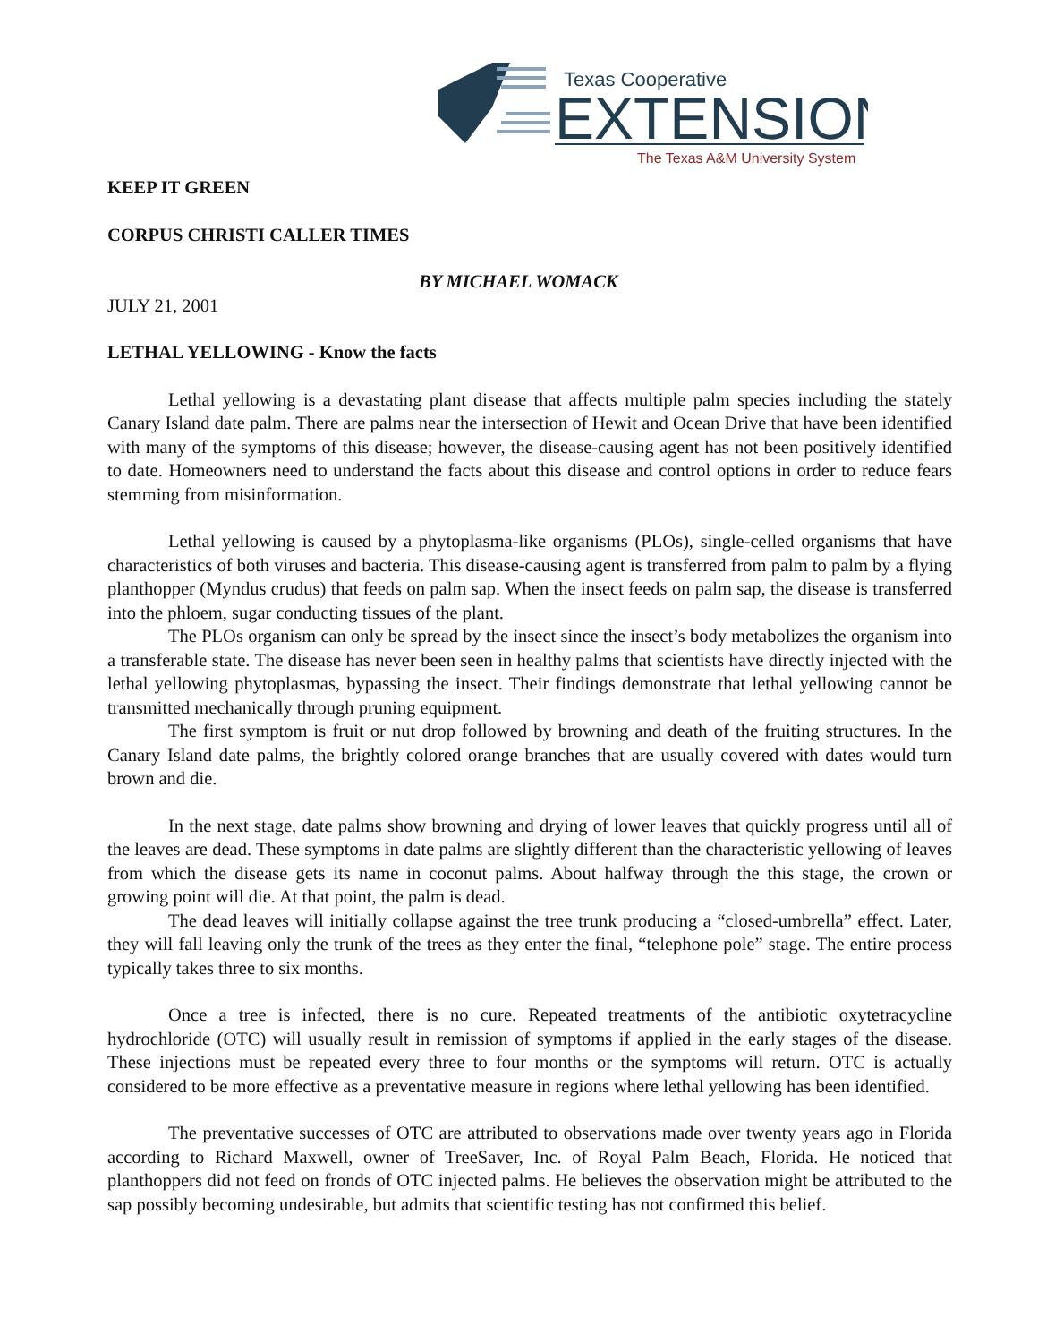Texas Cooperative
EXTENSION
The Texas A&M University System
KEEP IT GREEN
CORPUS CHRISTI CALLER TIMES
BY MICHAEL WOMACK
JULY 21, 2001
LETHAL YELLOWING - Know the facts
Lethal yellowing is a devastating plant disease that affects multiple palm species including the stately Canary Island date palm. There are palms near the intersection of Hewit and Ocean Drive that have been identified with many of the symptoms of this disease; however, the disease-causing agent has not been positively identified to date. Homeowners need to understand the facts about this disease and control options in order to reduce fears stemming from misinformation.
Lethal yellowing is caused by a phytoplasma-like organisms (PLOs), single-celled organisms that have characteristics of both viruses and bacteria. This disease-causing agent is transferred from palm to palm by a flying planthopper (Myndus crudus) that feeds on palm sap. When the insect feeds on palm sap, the disease is transferred into the phloem, sugar conducting tissues of the plant.
The PLOs organism can only be spread by the insect since the insect’s body metabolizes the organism into a transferable state. The disease has never been seen in healthy palms that scientists have directly injected with the lethal yellowing phytoplasmas, bypassing the insect. Their findings demonstrate that lethal yellowing cannot be transmitted mechanically through pruning equipment.
The first symptom is fruit or nut drop followed by browning and death of the fruiting structures. In the Canary Island date palms, the brightly colored orange branches that are usually covered with dates would turn brown and die.
In the next stage, date palms show browning and drying of lower leaves that quickly progress until all of the leaves are dead. These symptoms in date palms are slightly different than the characteristic yellowing of leaves from which the disease gets its name in coconut palms. About halfway through the this stage, the crown or growing point will die. At that point, the palm is dead.
The dead leaves will initially collapse against the tree trunk producing a “closed-umbrella” effect. Later, they will fall leaving only the trunk of the trees as they enter the final, “telephone pole” stage. The entire process typically takes three to six months.
Once a tree is infected, there is no cure. Repeated treatments of the antibiotic oxytetracycline hydrochloride (OTC) will usually result in remission of symptoms if applied in the early stages of the disease. These injections must be repeated every three to four months or the symptoms will return. OTC is actually considered to be more effective as a preventative measure in regions where lethal yellowing has been identified.
The preventative successes of OTC are attributed to observations made over twenty years ago in Florida according to Richard Maxwell, owner of TreeSaver, Inc. of Royal Palm Beach, Florida. He noticed that planthoppers did not feed on fronds of OTC injected palms. He believes the observation might be attributed to the sap possibly becoming undesirable, but admits that scientific testing has not confirmed this belief.